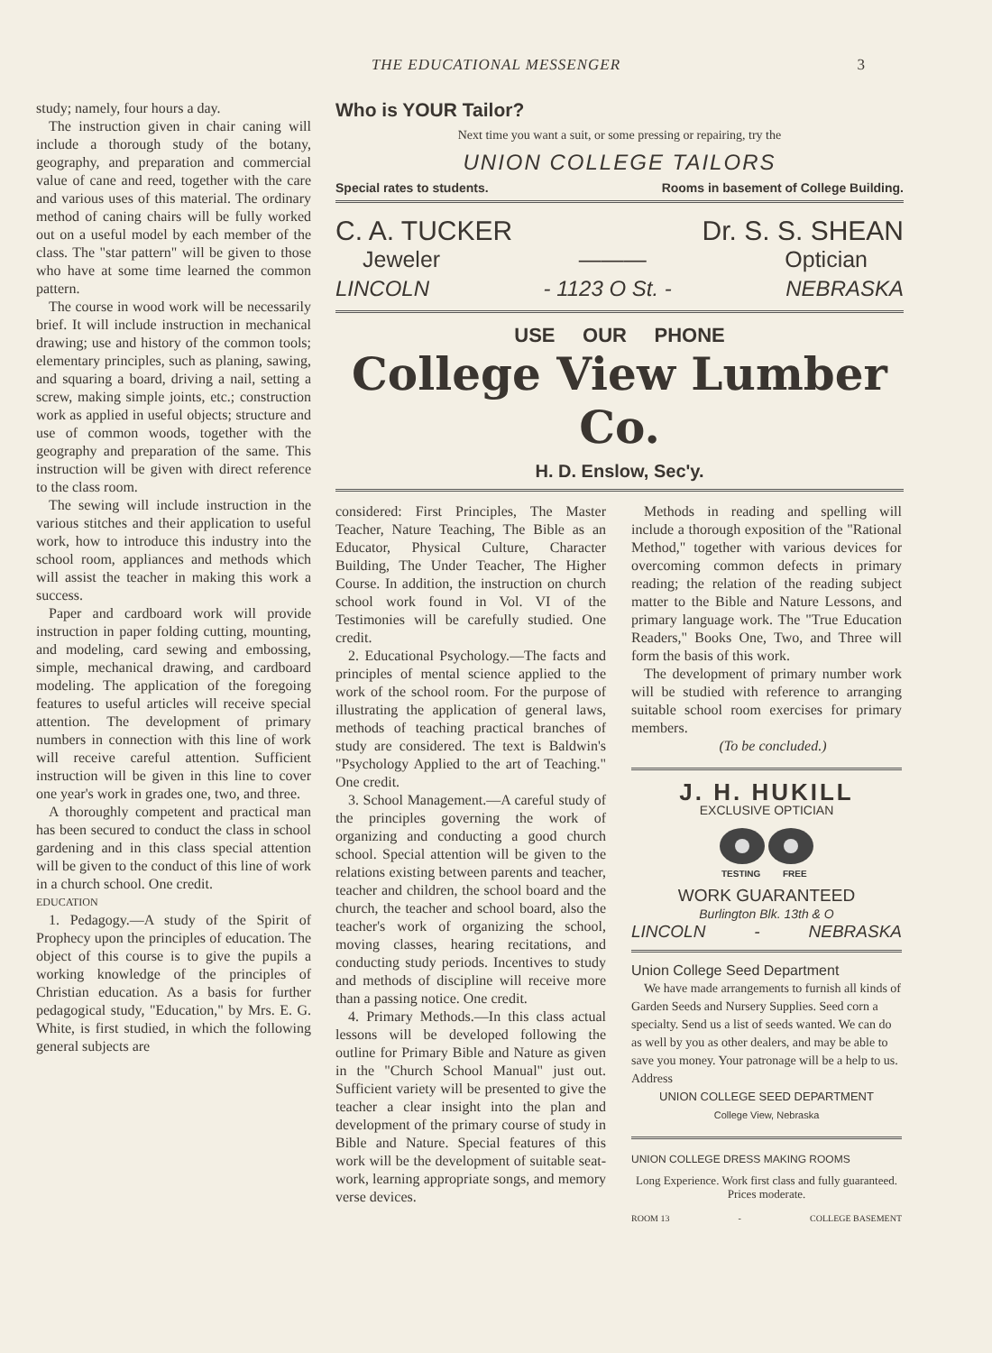THE EDUCATIONAL MESSENGER 3
study; namely, four hours a day.
The instruction given in chair caning will include a thorough study of the botany, geography, and preparation and commercial value of cane and reed, together with the care and various uses of this material. The ordinary method of caning chairs will be fully worked out on a useful model by each member of the class. The "star pattern" will be given to those who have at some time learned the common pattern.
The course in wood work will be necessarily brief. It will include instruction in mechanical drawing; use and history of the common tools; elementary principles, such as planing, sawing, and squaring a board, driving a nail, setting a screw, making simple joints, etc.; construction work as applied in useful objects; structure and use of common woods, together with the geography and preparation of the same. This instruction will be given with direct reference to the class room.
The sewing will include instruction in the various stitches and their application to useful work, how to introduce this industry into the school room, appliances and methods which will assist the teacher in making this work a success.
Paper and cardboard work will provide instruction in paper folding cutting, mounting, and modeling, card sewing and embossing, simple, mechanical drawing, and cardboard modeling. The application of the foregoing features to useful articles will receive special attention. The development of primary numbers in connection with this line of work will receive careful attention. Sufficient instruction will be given in this line to cover one year's work in grades one, two, and three.
A thoroughly competent and practical man has been secured to conduct the class in school gardening and in this class special attention will be given to the conduct of this line of work in a church school. One credit.
EDUCATION
1. Pedagogy.—A study of the Spirit of Prophecy upon the principles of education. The object of this course is to give the pupils a working knowledge of the principles of Christian education. As a basis for further pedagogical study, "Education," by Mrs. E. G. White, is first studied, in which the following general subjects are
Who is YOUR Tailor?
Next time you want a suit, or some pressing or repairing, try the
UNION COLLEGE TAILORS
Special rates to students. Rooms in basement of College Building.
C. A. TUCKER Dr. S. S. SHEAN
Jeweler ——— Optician
LINCOLN - 1123 O St. - NEBRASKA
USE OUR PHONE
College View Lumber Co.
H. D. Enslow, Sec'y.
considered: First Principles, The Master Teacher, Nature Teaching, The Bible as an Educator, Physical Culture, Character Building, The Under Teacher, The Higher Course. In addition, the instruction on church school work found in Vol. VI of the Testimonies will be carefully studied. One credit.
2. Educational Psychology.—The facts and principles of mental science applied to the work of the school room. For the purpose of illustrating the application of general laws, methods of teaching practical branches of study are considered. The text is Baldwin's "Psychology Applied to the art of Teaching." One credit.
3. School Management.—A careful study of the principles governing the work of organizing and conducting a good church school. Special attention will be given to the relations existing between parents and teacher, teacher and children, the school board and the church, the teacher and school board, also the teacher's work of organizing the school, moving classes, hearing recitations, and conducting study periods. Incentives to study and methods of discipline will receive more than a passing notice. One credit.
4. Primary Methods.—In this class actual lessons will be developed following the outline for Primary Bible and Nature as given in the "Church School Manual" just out. Sufficient variety will be presented to give the teacher a clear insight into the plan and development of the primary course of study in Bible and Nature. Special features of this work will be the development of suitable seat-work, learning appropriate songs, and memory verse devices.
Methods in reading and spelling will include a thorough exposition of the "Rational Method," together with various devices for overcoming common defects in primary reading; the relation of the reading subject matter to the Bible and Nature Lessons, and primary language work. The "True Education Readers," Books One, Two, and Three will form the basis of this work.
The development of primary number work will be studied with reference to arranging suitable school room exercises for primary members.
(To be concluded.)
J. H. HUKILL
EXCLUSIVE OPTICIAN
TESTING
FREE
WORK GUARANTEED
Burlington Blk. 13th & O
LINCOLN - NEBRASKA
Union College Seed Department
We have made arrangements to furnish all kinds of Garden Seeds and Nursery Supplies. Seed corn a specialty. Send us a list of seeds wanted. We can do as well by you as other dealers, and may be able to save you money. Your patronage will be a help to us. Address
UNION COLLEGE SEED DEPARTMENT
College View, Nebraska
UNION COLLEGE DRESS MAKING ROOMS
Long Experience. Work first class and fully guaranteed.
Prices moderate.
ROOM 13 - COLLEGE BASEMENT